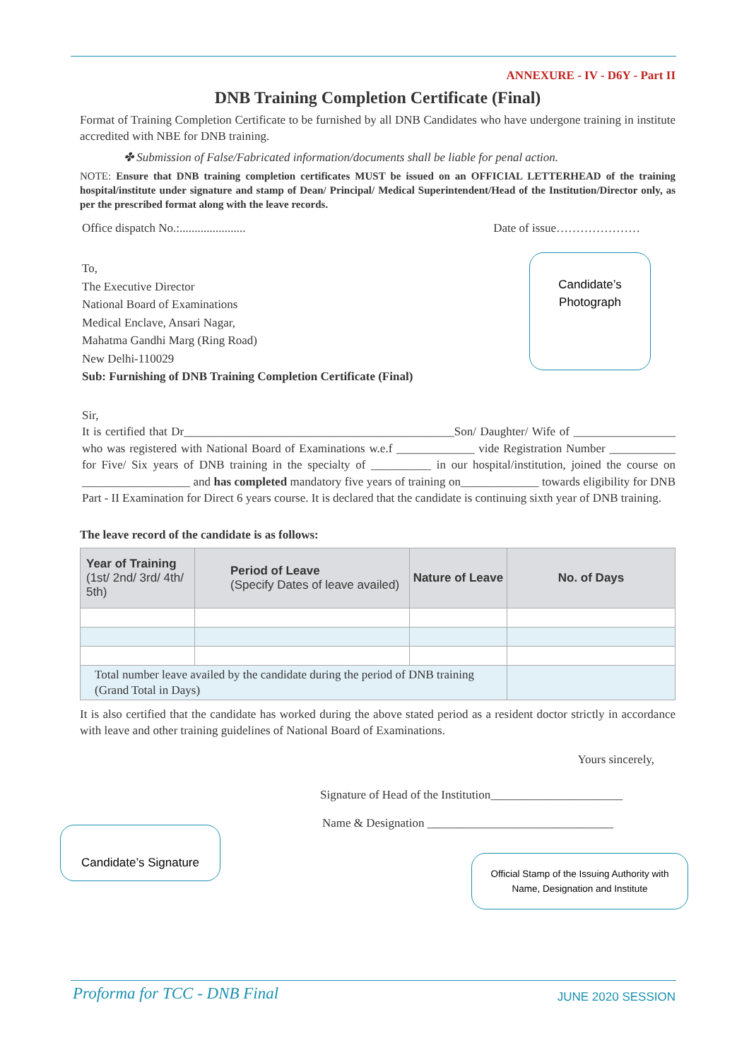ANNEXURE - IV - D6Y - Part II
DNB Training Completion Certificate (Final)
Format of Training Completion Certificate to be furnished by all DNB Candidates who have undergone training in institute accredited with NBE for DNB training.
✤ Submission of False/Fabricated information/documents shall be liable for penal action.
NOTE: Ensure that DNB training completion certificates MUST be issued on an OFFICIAL LETTERHEAD of the training hospital/institute under signature and stamp of Dean/ Principal/ Medical Superintendent/Head of the Institution/Director only, as per the prescribed format along with the leave records.
Office dispatch No.:...................... Date of issue…………………
To,
The Executive Director
National Board of Examinations
Medical Enclave, Ansari Nagar,
Mahatma Gandhi Marg (Ring Road)
New Delhi-110029
Sub: Furnishing of DNB Training Completion Certificate (Final)
Candidate’s
Photograph
Sir,
It is certified that Dr_____________________________________________Son/ Daughter/ Wife of _________________ who was registered with National Board of Examinations w.e.f _____________ vide Registration Number ___________ for Five/ Six years of DNB training in the specialty of __________ in our hospital/institution, joined the course on __________________ and has completed mandatory five years of training on_____________ towards eligibility for DNB Part - II Examination for Direct 6 years course. It is declared that the candidate is continuing sixth year of DNB training.
The leave record of the candidate is as follows:
| Year of Training (1st/ 2nd/ 3rd/ 4th/ 5th) | Period of Leave (Specify Dates of leave availed) | Nature of Leave | No. of Days |
| --- | --- | --- | --- |
| Total number leave availed by the candidate during the period of DNB training (Grand Total in Days) | | | |
It is also certified that the candidate has worked during the above stated period as a resident doctor strictly in accordance with leave and other training guidelines of National Board of Examinations.
Yours sincerely,
Signature of Head of the Institution______________________
Name & Designation _______________________________
Candidate’s Signature
Official Stamp of the Issuing Authority with
Name, Designation and Institute
Proforma for TCC - DNB Final JUNE 2020 SESSION